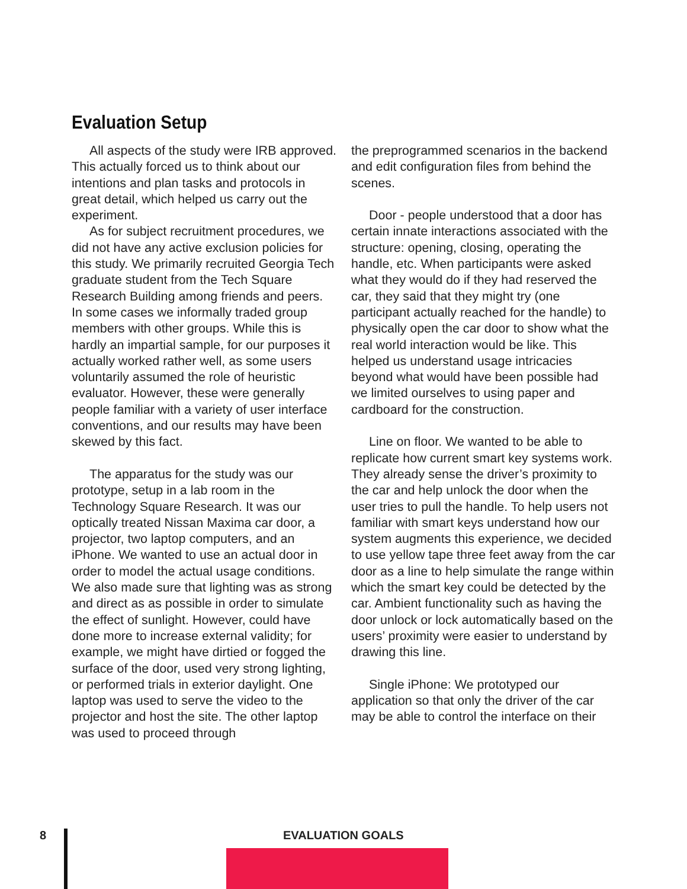Evaluation Setup
All aspects of the study were IRB approved. This actually forced us to think about our intentions and plan tasks and protocols in great detail, which helped us carry out the experiment.
As for subject recruitment procedures, we did not have any active exclusion policies for this study. We primarily recruited Georgia Tech graduate student from the Tech Square Research Building among friends and peers. In some cases we informally traded group members with other groups. While this is hardly an impartial sample, for our purposes it actually worked rather well, as some users voluntarily assumed the role of heuristic evaluator. However, these were generally people familiar with a variety of user interface conventions, and our results may have been skewed by this fact.
The apparatus for the study was our prototype, setup in a lab room in the Technology Square Research. It was our optically treated Nissan Maxima car door, a projector, two laptop computers, and an iPhone. We wanted to use an actual door in order to model the actual usage conditions. We also made sure that lighting was as strong and direct as as possible in order to simulate the effect of sunlight. However, could have done more to increase external validity; for example, we might have dirtied or fogged the surface of the door, used very strong lighting, or performed trials in exterior daylight. One laptop was used to serve the video to the projector and host the site. The other laptop was used to proceed through
the preprogrammed scenarios in the backend and edit configuration files from behind the scenes.
Door - people understood that a door has certain innate interactions associated with the structure: opening, closing, operating the handle, etc. When participants were asked what they would do if they had reserved the car, they said that they might try (one participant actually reached for the handle) to physically open the car door to show what the real world interaction would be like. This helped us understand usage intricacies beyond what would have been possible had we limited ourselves to using paper and cardboard for the construction.
Line on floor. We wanted to be able to replicate how current smart key systems work. They already sense the driver’s proximity to the car and help unlock the door when the user tries to pull the handle. To help users not familiar with smart keys understand how our system augments this experience, we decided to use yellow tape three feet away from the car door as a line to help simulate the range within which the smart key could be detected by the car. Ambient functionality such as having the door unlock or lock automatically based on the users’ proximity were easier to understand by drawing this line.
Single iPhone: We prototyped our application so that only the driver of the car may be able to control the interface on their
8 EVALUATION GOALS